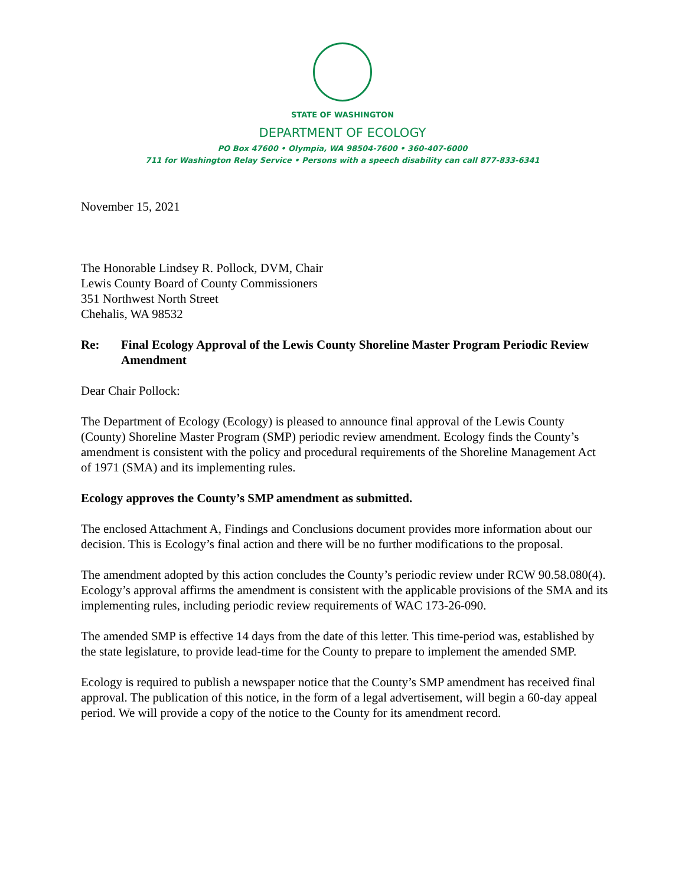STATE OF WASHINGTON
DEPARTMENT OF ECOLOGY
PO Box 47600 • Olympia, WA 98504-7600 • 360-407-6000
711 for Washington Relay Service • Persons with a speech disability can call 877-833-6341
November 15, 2021
The Honorable Lindsey R. Pollock, DVM, Chair
Lewis County Board of County Commissioners
351 Northwest North Street
Chehalis, WA 98532
Re: Final Ecology Approval of the Lewis County Shoreline Master Program Periodic Review Amendment
Dear Chair Pollock:
The Department of Ecology (Ecology) is pleased to announce final approval of the Lewis County (County) Shoreline Master Program (SMP) periodic review amendment. Ecology finds the County’s amendment is consistent with the policy and procedural requirements of the Shoreline Management Act of 1971 (SMA) and its implementing rules.
Ecology approves the County’s SMP amendment as submitted.
The enclosed Attachment A, Findings and Conclusions document provides more information about our decision. This is Ecology’s final action and there will be no further modifications to the proposal.
The amendment adopted by this action concludes the County’s periodic review under RCW 90.58.080(4). Ecology’s approval affirms the amendment is consistent with the applicable provisions of the SMA and its implementing rules, including periodic review requirements of WAC 173-26-090.
The amended SMP is effective 14 days from the date of this letter. This time-period was, established by the state legislature, to provide lead-time for the County to prepare to implement the amended SMP.
Ecology is required to publish a newspaper notice that the County’s SMP amendment has received final approval. The publication of this notice, in the form of a legal advertisement, will begin a 60-day appeal period. We will provide a copy of the notice to the County for its amendment record.